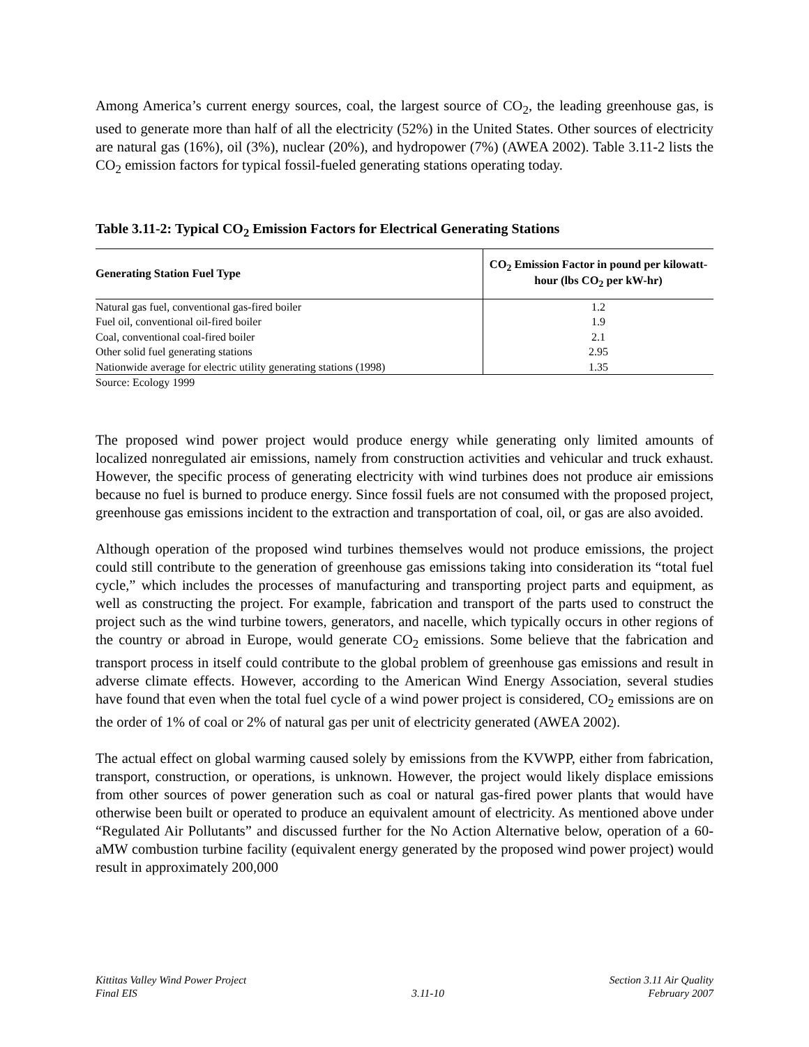Among America’s current energy sources, coal, the largest source of CO<sub>2</sub>, the leading greenhouse gas, is used to generate more than half of all the electricity (52%) in the United States. Other sources of electricity are natural gas (16%), oil (3%), nuclear (20%), and hydropower (7%) (AWEA 2002). Table 3.11-2 lists the CO<sub>2</sub> emission factors for typical fossil-fueled generating stations operating today.
Table 3.11-2: Typical CO<sub>2</sub> Emission Factors for Electrical Generating Stations
| Generating Station Fuel Type | CO<sub>2</sub> Emission Factor in pound per kilowatt-hour (lbs CO<sub>2</sub> per kW-hr) |
| --- | --- |
| Natural gas fuel, conventional gas-fired boiler | 1.2 |
| Fuel oil, conventional oil-fired boiler | 1.9 |
| Coal, conventional coal-fired boiler | 2.1 |
| Other solid fuel generating stations | 2.95 |
| Nationwide average for electric utility generating stations (1998) | 1.35 |
Source: Ecology 1999
The proposed wind power project would produce energy while generating only limited amounts of localized nonregulated air emissions, namely from construction activities and vehicular and truck exhaust. However, the specific process of generating electricity with wind turbines does not produce air emissions because no fuel is burned to produce energy. Since fossil fuels are not consumed with the proposed project, greenhouse gas emissions incident to the extraction and transportation of coal, oil, or gas are also avoided.
Although operation of the proposed wind turbines themselves would not produce emissions, the project could still contribute to the generation of greenhouse gas emissions taking into consideration its “total fuel cycle,” which includes the processes of manufacturing and transporting project parts and equipment, as well as constructing the project. For example, fabrication and transport of the parts used to construct the project such as the wind turbine towers, generators, and nacelle, which typically occurs in other regions of the country or abroad in Europe, would generate CO<sub>2</sub> emissions. Some believe that the fabrication and transport process in itself could contribute to the global problem of greenhouse gas emissions and result in adverse climate effects. However, according to the American Wind Energy Association, several studies have found that even when the total fuel cycle of a wind power project is considered, CO<sub>2</sub> emissions are on the order of 1% of coal or 2% of natural gas per unit of electricity generated (AWEA 2002).
The actual effect on global warming caused solely by emissions from the KVWPP, either from fabrication, transport, construction, or operations, is unknown. However, the project would likely displace emissions from other sources of power generation such as coal or natural gas-fired power plants that would have otherwise been built or operated to produce an equivalent amount of electricity. As mentioned above under “Regulated Air Pollutants” and discussed further for the No Action Alternative below, operation of a 60-aMW combustion turbine facility (equivalent energy generated by the proposed wind power project) would result in approximately 200,000
Kittitas Valley Wind Power Project
Final EIS
3.11-10 Section 3.11 Air Quality
February 2007